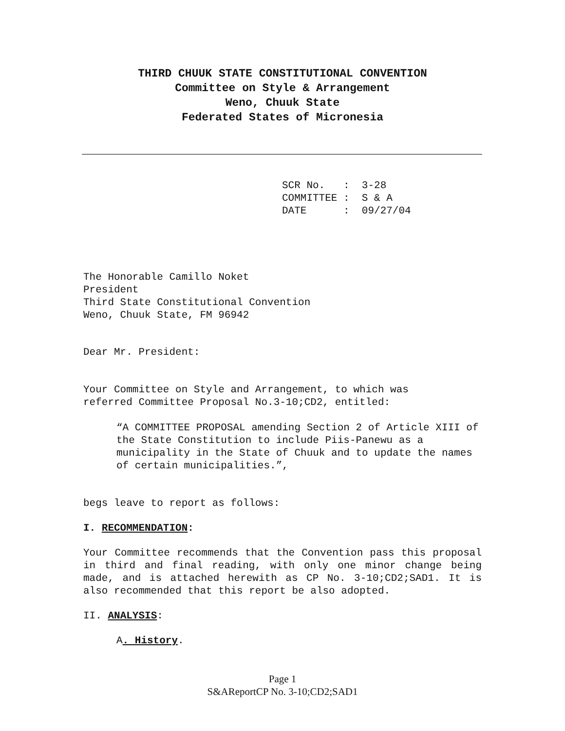THIRD CHUUK STATE CONSTITUTIONAL CONVENTION
Committee on Style & Arrangement
Weno, Chuuk State
Federated States of Micronesia
SCR No. : 3-28 COMMITTEE : S & A DATE : 09/27/04
The Honorable Camillo Noket
President
Third State Constitutional Convention
Weno, Chuuk State, FM 96942
Dear Mr. President:
Your Committee on Style and Arrangement, to which was
referred Committee Proposal No.3-10;CD2, entitled:
“A COMMITTEE PROPOSAL amending Section 2 of Article XIII of the State Constitution to include Piis-Panewu as a municipality in the State of Chuuk and to update the names of certain municipalities.”,
begs leave to report as follows:
I. RECOMMENDATION:
Your Committee recommends that the Convention pass this proposal in third and final reading, with only one minor change being made, and is attached herewith as CP No. 3-10;CD2;SAD1. It is also recommended that this report be also adopted.
II. ANALYSIS:
A. History.
Page 1
S&AReportCP No. 3-10;CD2;SAD1